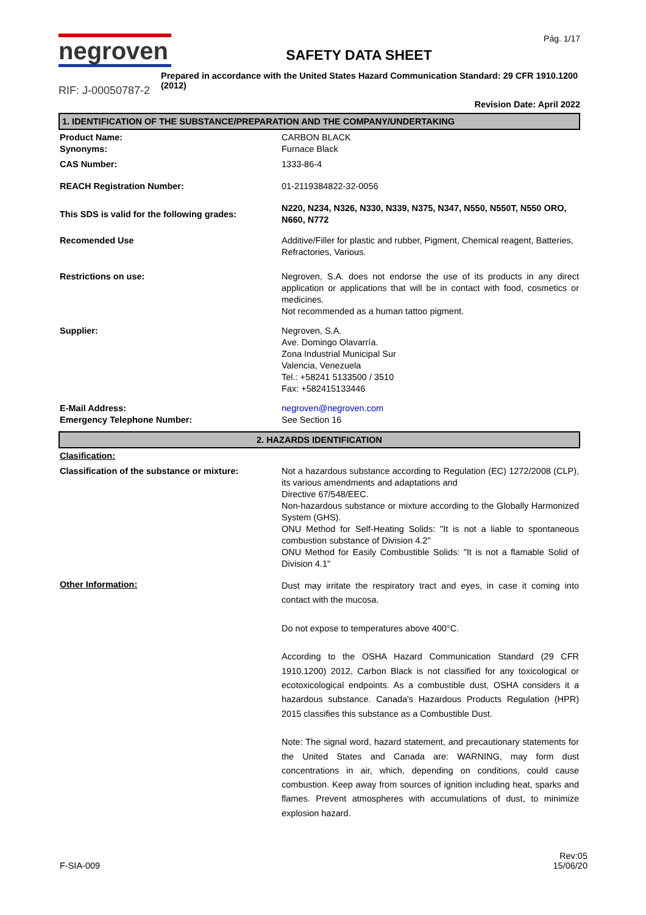negroven
SAFETY DATA SHEET
Pág. 1/17
Prepared in accordance with the United States Hazard Communication Standard: 29 CFR 1910.1200 (2012)
RIF: J-00050787-2
Revision Date: April 2022
1. IDENTIFICATION OF THE SUBSTANCE/PREPARATION AND THE COMPANY/UNDERTAKING
| Product Name: Synonyms: | CARBON BLACK Furnace Black |
| CAS Number: | 1333-86-4 |
| REACH Registration Number: | 01-2119384822-32-0056 |
| This SDS is valid for the following grades: | N220, N234, N326, N330, N339, N375, N347, N550, N550T, N550 ORO, N660, N772 |
| Recomended Use | Additive/Filler for plastic and rubber, Pigment, Chemical reagent, Batteries, Refractories, Various. |
| Restrictions on use: | Negroven, S.A. does not endorse the use of its products in any direct application or applications that will be in contact with food, cosmetics or medicines. Not recommended as a human tattoo pigment. |
| Supplier: | Negroven, S.A. Ave. Domingo Olavarría. Zona Industrial Municipal Sur Valencia, Venezuela Tel.: +58241 5133500 / 3510 Fax: +582415133446 |
| E-Mail Address: Emergency Telephone Number: | negroven@negroven.com See Section 16 |
2. HAZARDS IDENTIFICATION
| Clasification: | |
| Classification of the substance or mixture: | Not a hazardous substance according to Regulation (EC) 1272/2008 (CLP), its various amendments and adaptations and Directive 67/548/EEC. Non-hazardous substance or mixture according to the Globally Harmonized System (GHS). ONU Method for Self-Heating Solids: "It is not a liable to spontaneous combustion substance of Division 4.2" ONU Method for Easily Combustible Solids: "It is not a flamable Solid of Division 4.1" |
| Other Information: | Dust may irritate the respiratory tract and eyes, in case it coming into contact with the mucosa. Do not expose to temperatures above 400°C. According to the OSHA Hazard Communication Standard (29 CFR 1910.1200) 2012, Carbon Black is not classified for any toxicological or ecotoxicological endpoints. As a combustible dust, OSHA considers it a hazardous substance. Canada's Hazardous Products Regulation (HPR) 2015 classifies this substance as a Combustible Dust. Note: The signal word, hazard statement, and precautionary statements for the United States and Canada are: WARNING, may form dust concentrations in air, which, depending on conditions, could cause combustion. Keep away from sources of ignition including heat, sparks and flames. Prevent atmospheres with accumulations of dust, to minimize explosion hazard. |
F-SIA-009
Rev:05
15/06/20